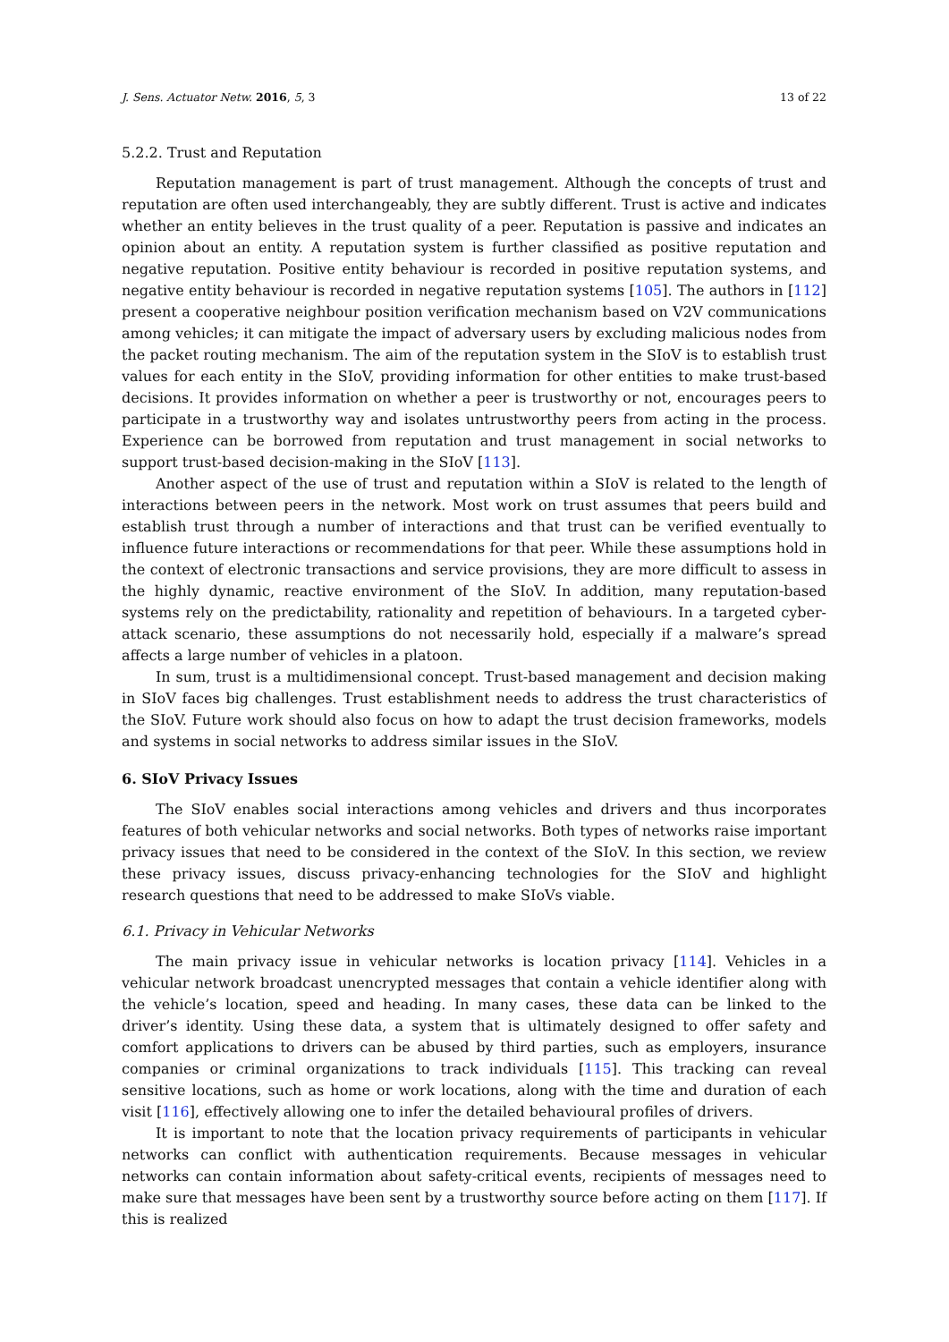J. Sens. Actuator Netw. 2016, 5, 3 13 of 22
5.2.2. Trust and Reputation
Reputation management is part of trust management. Although the concepts of trust and reputation are often used interchangeably, they are subtly different. Trust is active and indicates whether an entity believes in the trust quality of a peer. Reputation is passive and indicates an opinion about an entity. A reputation system is further classified as positive reputation and negative reputation. Positive entity behaviour is recorded in positive reputation systems, and negative entity behaviour is recorded in negative reputation systems [105]. The authors in [112] present a cooperative neighbour position verification mechanism based on V2V communications among vehicles; it can mitigate the impact of adversary users by excluding malicious nodes from the packet routing mechanism. The aim of the reputation system in the SIoV is to establish trust values for each entity in the SIoV, providing information for other entities to make trust-based decisions. It provides information on whether a peer is trustworthy or not, encourages peers to participate in a trustworthy way and isolates untrustworthy peers from acting in the process. Experience can be borrowed from reputation and trust management in social networks to support trust-based decision-making in the SIoV [113].
Another aspect of the use of trust and reputation within a SIoV is related to the length of interactions between peers in the network. Most work on trust assumes that peers build and establish trust through a number of interactions and that trust can be verified eventually to influence future interactions or recommendations for that peer. While these assumptions hold in the context of electronic transactions and service provisions, they are more difficult to assess in the highly dynamic, reactive environment of the SIoV. In addition, many reputation-based systems rely on the predictability, rationality and repetition of behaviours. In a targeted cyber-attack scenario, these assumptions do not necessarily hold, especially if a malware’s spread affects a large number of vehicles in a platoon.
In sum, trust is a multidimensional concept. Trust-based management and decision making in SIoV faces big challenges. Trust establishment needs to address the trust characteristics of the SIoV. Future work should also focus on how to adapt the trust decision frameworks, models and systems in social networks to address similar issues in the SIoV.
6. SIoV Privacy Issues
The SIoV enables social interactions among vehicles and drivers and thus incorporates features of both vehicular networks and social networks. Both types of networks raise important privacy issues that need to be considered in the context of the SIoV. In this section, we review these privacy issues, discuss privacy-enhancing technologies for the SIoV and highlight research questions that need to be addressed to make SIoVs viable.
6.1. Privacy in Vehicular Networks
The main privacy issue in vehicular networks is location privacy [114]. Vehicles in a vehicular network broadcast unencrypted messages that contain a vehicle identifier along with the vehicle’s location, speed and heading. In many cases, these data can be linked to the driver’s identity. Using these data, a system that is ultimately designed to offer safety and comfort applications to drivers can be abused by third parties, such as employers, insurance companies or criminal organizations to track individuals [115]. This tracking can reveal sensitive locations, such as home or work locations, along with the time and duration of each visit [116], effectively allowing one to infer the detailed behavioural profiles of drivers.
It is important to note that the location privacy requirements of participants in vehicular networks can conflict with authentication requirements. Because messages in vehicular networks can contain information about safety-critical events, recipients of messages need to make sure that messages have been sent by a trustworthy source before acting on them [117]. If this is realized